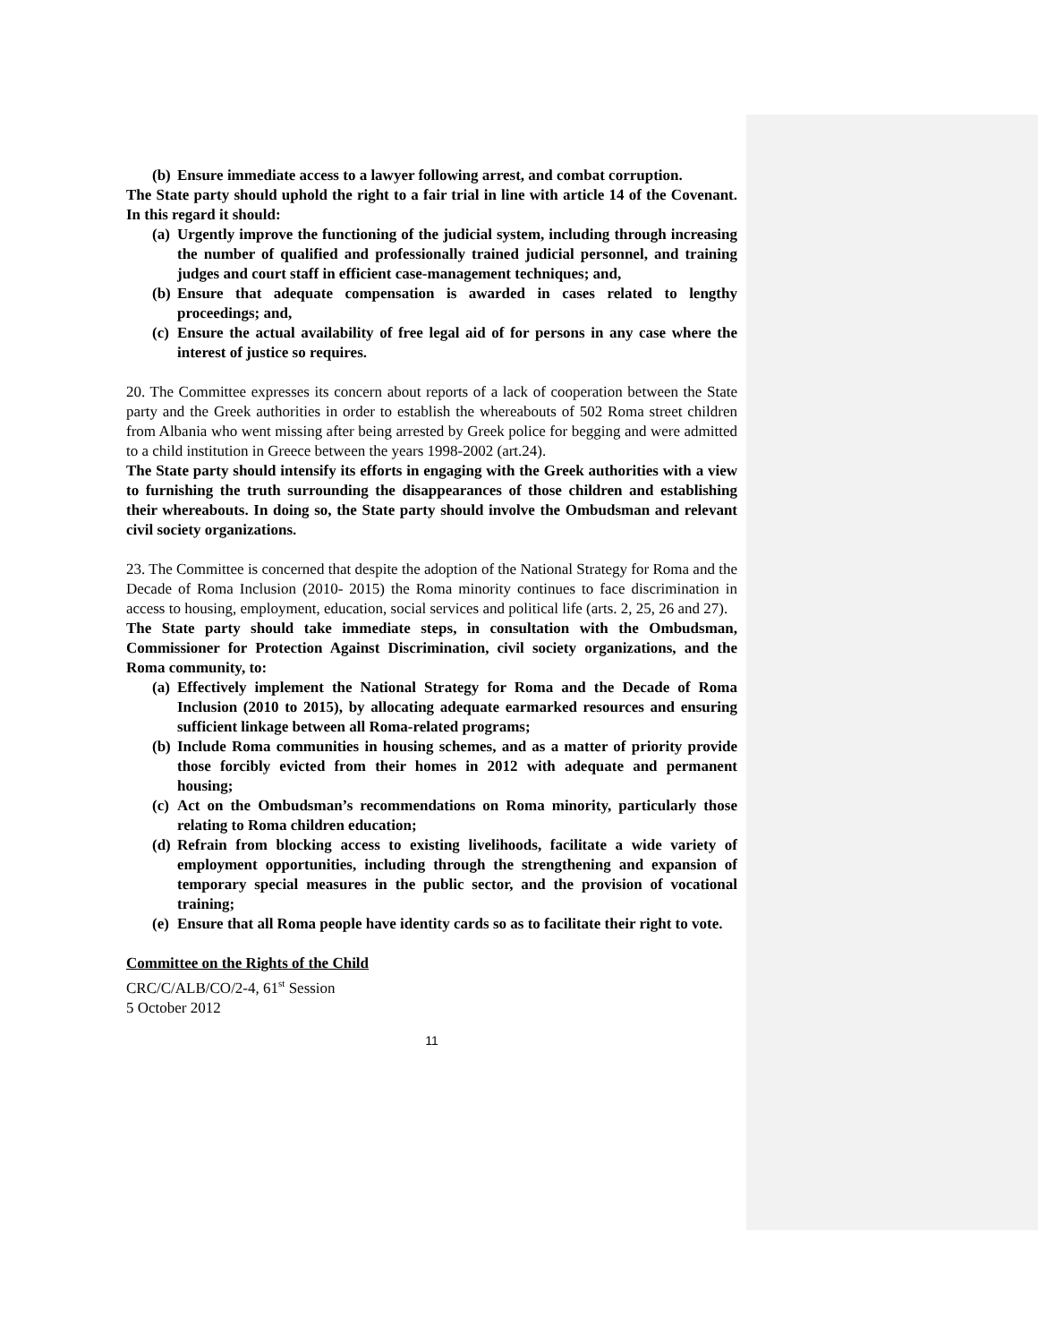(b) Ensure immediate access to a lawyer following arrest, and combat corruption.
The State party should uphold the right to a fair trial in line with article 14 of the Covenant. In this regard it should:
(a) Urgently improve the functioning of the judicial system, including through increasing the number of qualified and professionally trained judicial personnel, and training judges and court staff in efficient case-management techniques; and,
(b) Ensure that adequate compensation is awarded in cases related to lengthy proceedings; and,
(c) Ensure the actual availability of free legal aid of for persons in any case where the interest of justice so requires.
20. The Committee expresses its concern about reports of a lack of cooperation between the State party and the Greek authorities in order to establish the whereabouts of 502 Roma street children from Albania who went missing after being arrested by Greek police for begging and were admitted to a child institution in Greece between the years 1998-2002 (art.24).
The State party should intensify its efforts in engaging with the Greek authorities with a view to furnishing the truth surrounding the disappearances of those children and establishing their whereabouts. In doing so, the State party should involve the Ombudsman and relevant civil society organizations.
23. The Committee is concerned that despite the adoption of the National Strategy for Roma and the Decade of Roma Inclusion (2010- 2015) the Roma minority continues to face discrimination in access to housing, employment, education, social services and political life (arts. 2, 25, 26 and 27).
The State party should take immediate steps, in consultation with the Ombudsman, Commissioner for Protection Against Discrimination, civil society organizations, and the Roma community, to:
(a) Effectively implement the National Strategy for Roma and the Decade of Roma Inclusion (2010 to 2015), by allocating adequate earmarked resources and ensuring sufficient linkage between all Roma-related programs;
(b) Include Roma communities in housing schemes, and as a matter of priority provide those forcibly evicted from their homes in 2012 with adequate and permanent housing;
(c) Act on the Ombudsman’s recommendations on Roma minority, particularly those relating to Roma children education;
(d) Refrain from blocking access to existing livelihoods, facilitate a wide variety of employment opportunities, including through the strengthening and expansion of temporary special measures in the public sector, and the provision of vocational training;
(e) Ensure that all Roma people have identity cards so as to facilitate their right to vote.
Committee on the Rights of the Child
CRC/C/ALB/CO/2-4, 61<sup>st</sup> Session
5 October 2012
11